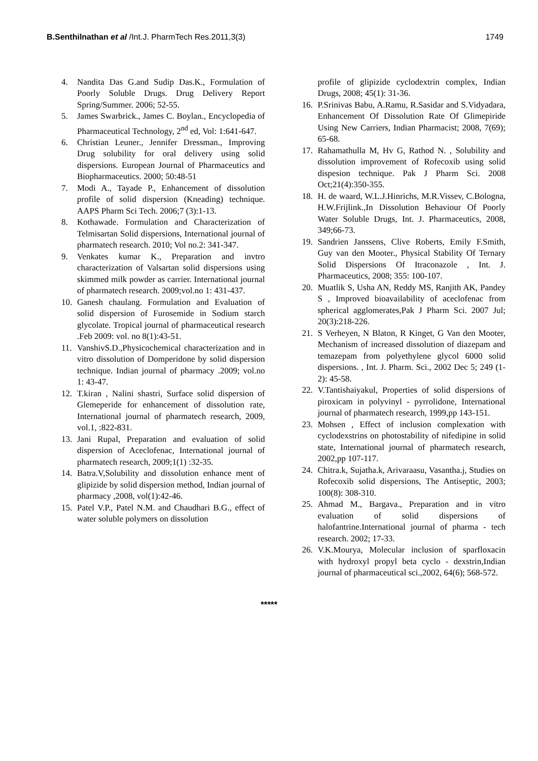B.Senthilnathan et al /Int.J. PharmTech Res.2011,3(3)
1749
4. Nandita Das G.and Sudip Das.K., Formulation of Poorly Soluble Drugs. Drug Delivery Report Spring/Summer. 2006; 52-55.
5. James Swarbrick., James C. Boylan., Encyclopedia of Pharmaceutical Technology, 2<sup>nd</sup> ed, Vol: 1:641-647.
6. Christian Leuner., Jennifer Dressman., Improving Drug solubility for oral delivery using solid dispersions. European Journal of Pharmaceutics and Biopharmaceutics. 2000; 50:48-51
7. Modi A., Tayade P., Enhancement of dissolution profile of solid dispersion (Kneading) technique. AAPS Pharm Sci Tech. 2006;7 (3):1-13.
8. Kothawade. Formulation and Characterization of Telmisartan Solid dispersions, International journal of pharmatech research. 2010; Vol no.2: 341-347.
9. Venkates kumar K., Preparation and invtro characterization of Valsartan solid dispersions using skimmed milk powder as carrier. International journal of pharmatech research. 2009;vol.no 1: 431-437.
10. Ganesh chaulang. Formulation and Evaluation of solid dispersion of Furosemide in Sodium starch glycolate. Tropical journal of pharmaceutical research .Feb 2009: vol. no 8(1):43-51.
11. VanshivS.D.,Physicochemical characterization and in vitro dissolution of Domperidone by solid dispersion technique. Indian journal of pharmacy .2009; vol.no 1: 43-47.
12. T.kiran , Nalini shastri, Surface solid dispersion of Glemeperide for enhancement of dissolution rate, International journal of pharmatech research, 2009, vol.1, :822-831.
13. Jani Rupal, Preparation and evaluation of solid dispersion of Aceclofenac, International journal of pharmatech research, 2009;1(1) :32-35.
14. Batra.V,Solubility and dissolution enhance ment of glipizide by solid dispersion method, Indian journal of pharmacy ,2008, vol(1):42-46.
15. Patel V.P., Patel N.M. and Chaudhari B.G., effect of water soluble polymers on dissolution
profile of glipizide cyclodextrin complex, Indian Drugs, 2008; 45(1): 31-36.
16. P.Srinivas Babu, A.Ramu, R.Sasidar and S.Vidyadara, Enhancement Of Dissolution Rate Of Glimepiride Using New Carriers, Indian Pharmacist; 2008, 7(69); 65-68.
17. Rahamathulla M, Hv G, Rathod N. , Solubility and dissolution improvement of Rofecoxib using solid dispesion technique. Pak J Pharm Sci. 2008 Oct;21(4):350-355.
18. H. de waard, W.L.J.Hinrichs, M.R.Vissev, C.Bologna, H.W.Frijlink.,In Dissolution Behaviour Of Poorly Water Soluble Drugs, Int. J. Pharmaceutics, 2008, 349;66-73.
19. Sandrien Janssens, Clive Roberts, Emily F.Smith, Guy van den Mooter., Physical Stability Of Ternary Solid Dispersions Of Itraconazole , Int. J. Pharmaceutics, 2008; 355: 100-107.
20. Muatlik S, Usha AN, Reddy MS, Ranjith AK, Pandey S , Improved bioavailability of aceclofenac from spherical agglomerates,Pak J Pharm Sci. 2007 Jul; 20(3):218-226.
21. S Verheyen, N Blaton, R Kinget, G Van den Mooter, Mechanism of increased dissolution of diazepam and temazepam from polyethylene glycol 6000 solid dispersions. , Int. J. Pharm. Sci., 2002 Dec 5; 249 (1-2): 45-58.
22. V.Tantishaiyakul, Properties of solid dispersions of piroxicam in polyvinyl - pyrrolidone, International journal of pharmatech research, 1999,pp 143-151.
23. Mohsen , Effect of inclusion complexation with cyclodexstrins on photostability of nifedipine in solid state, International journal of pharmatech research, 2002,pp 107-117.
24. Chitra.k, Sujatha.k, Arivaraasu, Vasantha.j, Studies on Rofecoxib solid dispersions, The Antiseptic, 2003; 100(8): 308-310.
25. Ahmad M., Bargava., Preparation and in vitro evaluation of solid dispersions of halofantrine.International journal of pharma - tech research. 2002; 17-33.
26. V.K.Mourya, Molecular inclusion of sparfloxacin with hydroxyl propyl beta cyclo - dexstrin,Indian journal of pharmaceutical sci.,2002, 64(6); 568-572.
*****